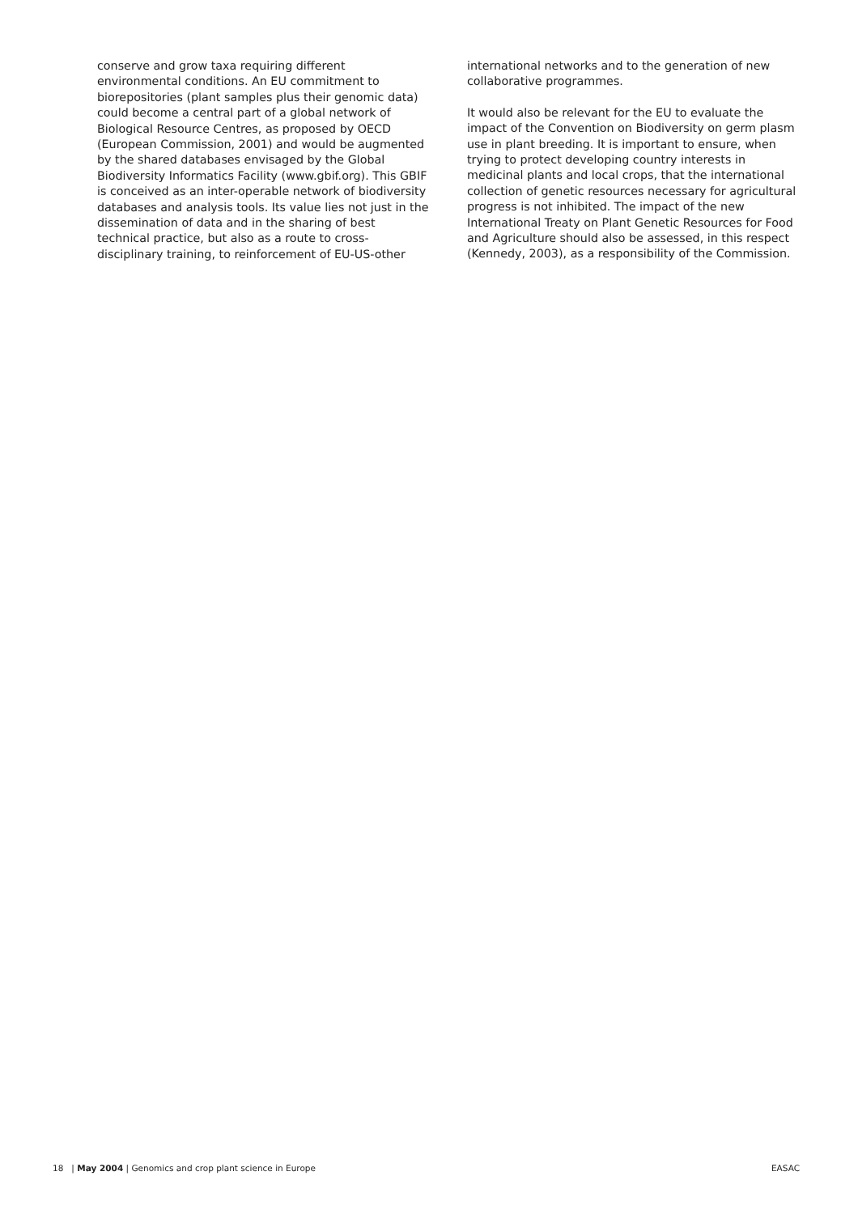conserve and grow taxa requiring different environmental conditions. An EU commitment to biorepositories (plant samples plus their genomic data) could become a central part of a global network of Biological Resource Centres, as proposed by OECD (European Commission, 2001) and would be augmented by the shared databases envisaged by the Global Biodiversity Informatics Facility (www.gbif.org). This GBIF is conceived as an inter-operable network of biodiversity databases and analysis tools. Its value lies not just in the dissemination of data and in the sharing of best technical practice, but also as a route to cross-disciplinary training, to reinforcement of EU-US-other
international networks and to the generation of new collaborative programmes.
It would also be relevant for the EU to evaluate the impact of the Convention on Biodiversity on germ plasm use in plant breeding. It is important to ensure, when trying to protect developing country interests in medicinal plants and local crops, that the international collection of genetic resources necessary for agricultural progress is not inhibited. The impact of the new International Treaty on Plant Genetic Resources for Food and Agriculture should also be assessed, in this respect (Kennedy, 2003), as a responsibility of the Commission.
18 | May 2004 | Genomics and crop plant science in Europe EASAC